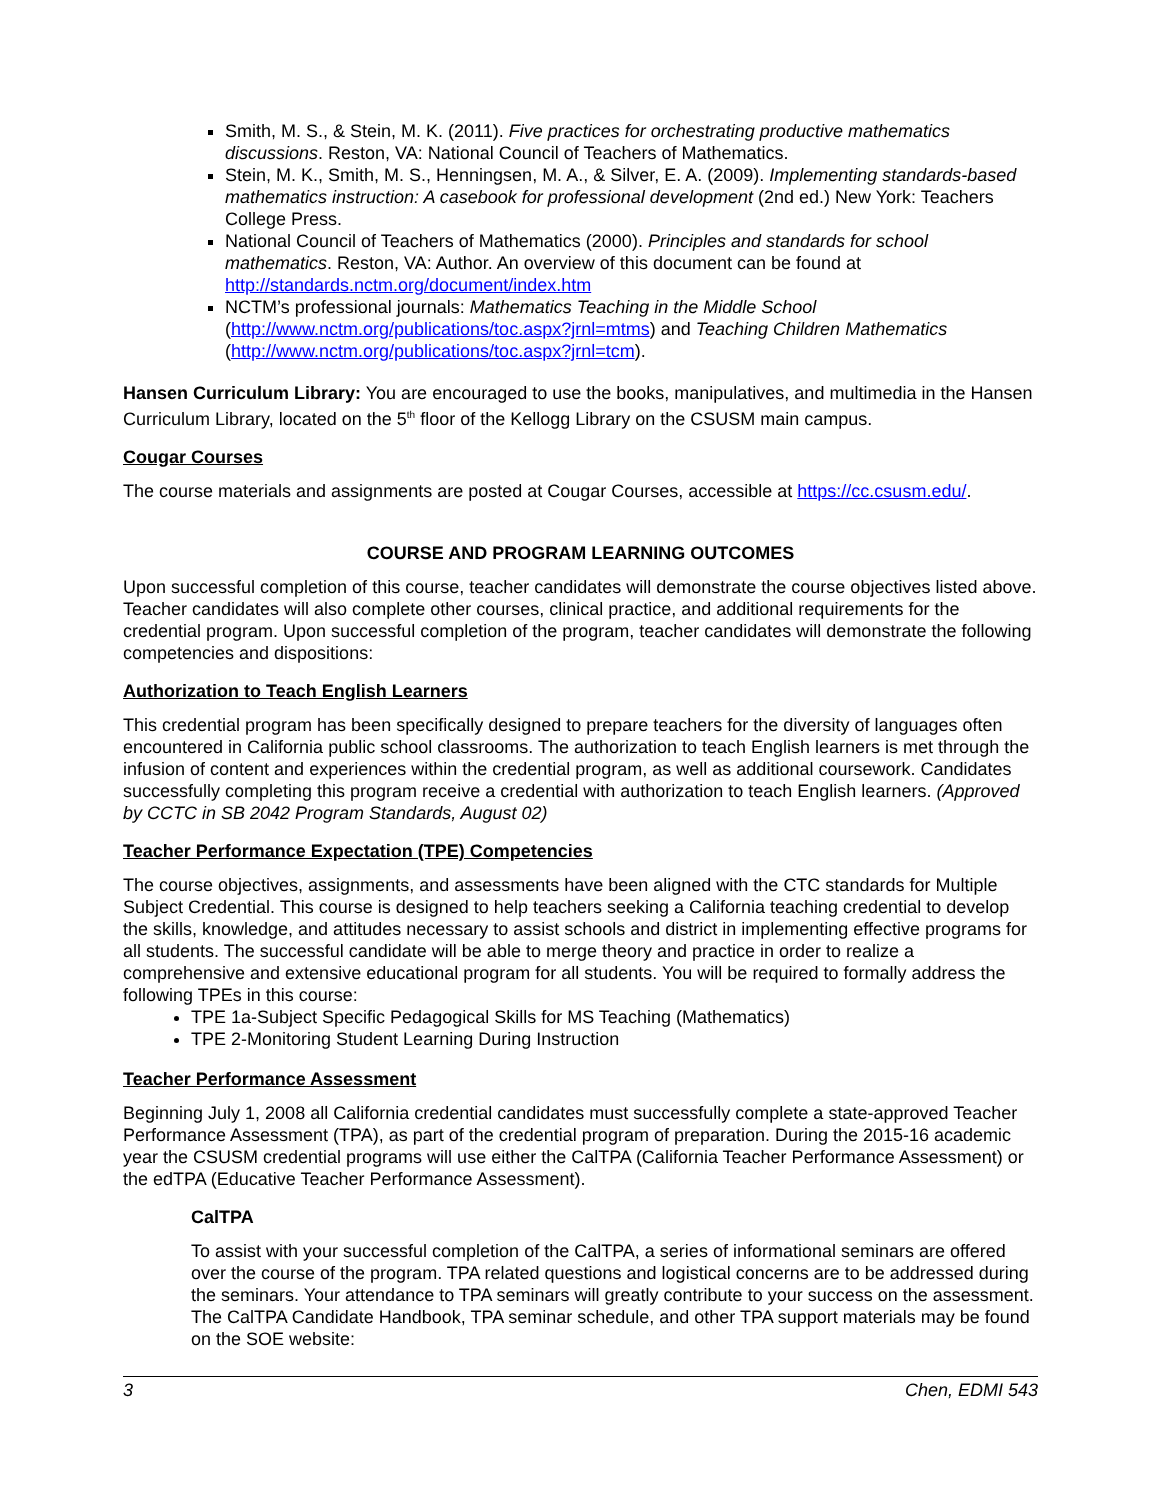Smith, M. S., & Stein, M. K. (2011). Five practices for orchestrating productive mathematics discussions. Reston, VA: National Council of Teachers of Mathematics.
Stein, M. K., Smith, M. S., Henningsen, M. A., & Silver, E. A. (2009). Implementing standards-based mathematics instruction: A casebook for professional development (2nd ed.) New York: Teachers College Press.
National Council of Teachers of Mathematics (2000). Principles and standards for school mathematics. Reston, VA: Author. An overview of this document can be found at http://standards.nctm.org/document/index.htm
NCTM’s professional journals: Mathematics Teaching in the Middle School (http://www.nctm.org/publications/toc.aspx?jrnl=mtms) and Teaching Children Mathematics (http://www.nctm.org/publications/toc.aspx?jrnl=tcm).
Hansen Curriculum Library: You are encouraged to use the books, manipulatives, and multimedia in the Hansen Curriculum Library, located on the 5<sup>th</sup> floor of the Kellogg Library on the CSUSM main campus.
Cougar Courses
The course materials and assignments are posted at Cougar Courses, accessible at https://cc.csusm.edu/.
COURSE AND PROGRAM LEARNING OUTCOMES
Upon successful completion of this course, teacher candidates will demonstrate the course objectives listed above. Teacher candidates will also complete other courses, clinical practice, and additional requirements for the credential program. Upon successful completion of the program, teacher candidates will demonstrate the following competencies and dispositions:
Authorization to Teach English Learners
This credential program has been specifically designed to prepare teachers for the diversity of languages often encountered in California public school classrooms. The authorization to teach English learners is met through the infusion of content and experiences within the credential program, as well as additional coursework. Candidates successfully completing this program receive a credential with authorization to teach English learners. (Approved by CCTC in SB 2042 Program Standards, August 02)
Teacher Performance Expectation (TPE) Competencies
The course objectives, assignments, and assessments have been aligned with the CTC standards for Multiple Subject Credential. This course is designed to help teachers seeking a California teaching credential to develop the skills, knowledge, and attitudes necessary to assist schools and district in implementing effective programs for all students. The successful candidate will be able to merge theory and practice in order to realize a comprehensive and extensive educational program for all students. You will be required to formally address the following TPEs in this course:
TPE 1a-Subject Specific Pedagogical Skills for MS Teaching (Mathematics)
TPE 2-Monitoring Student Learning During Instruction
Teacher Performance Assessment
Beginning July 1, 2008 all California credential candidates must successfully complete a state-approved Teacher Performance Assessment (TPA), as part of the credential program of preparation. During the 2015-16 academic year the CSUSM credential programs will use either the CalTPA (California Teacher Performance Assessment) or the edTPA (Educative Teacher Performance Assessment).
CalTPA
To assist with your successful completion of the CalTPA, a series of informational seminars are offered over the course of the program. TPA related questions and logistical concerns are to be addressed during the seminars. Your attendance to TPA seminars will greatly contribute to your success on the assessment. The CalTPA Candidate Handbook, TPA seminar schedule, and other TPA support materials may be found on the SOE website:
3 Chen, EDMI 543